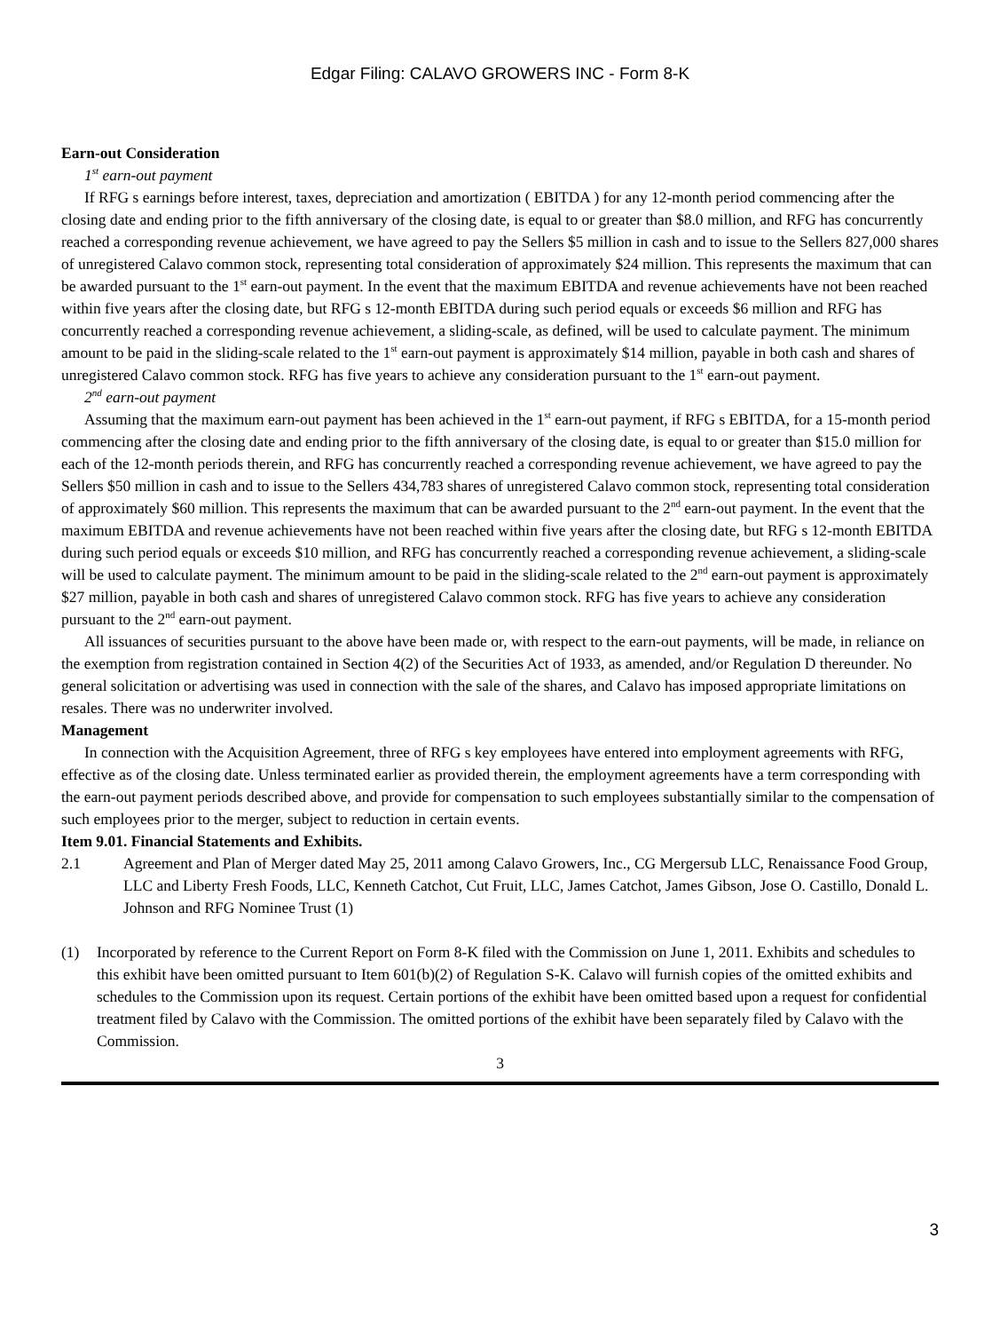Edgar Filing: CALAVO GROWERS INC - Form 8-K
Earn-out Consideration
1<sup>st</sup> earn-out payment
If RFG s earnings before interest, taxes, depreciation and amortization ( EBITDA ) for any 12-month period commencing after the closing date and ending prior to the fifth anniversary of the closing date, is equal to or greater than $8.0 million, and RFG has concurrently reached a corresponding revenue achievement, we have agreed to pay the Sellers $5 million in cash and to issue to the Sellers 827,000 shares of unregistered Calavo common stock, representing total consideration of approximately $24 million. This represents the maximum that can be awarded pursuant to the 1<sup>st</sup> earn-out payment. In the event that the maximum EBITDA and revenue achievements have not been reached within five years after the closing date, but RFG s 12-month EBITDA during such period equals or exceeds $6 million and RFG has concurrently reached a corresponding revenue achievement, a sliding-scale, as defined, will be used to calculate payment. The minimum amount to be paid in the sliding-scale related to the 1<sup>st</sup> earn-out payment is approximately $14 million, payable in both cash and shares of unregistered Calavo common stock. RFG has five years to achieve any consideration pursuant to the 1<sup>st</sup> earn-out payment.
2<sup>nd</sup> earn-out payment
Assuming that the maximum earn-out payment has been achieved in the 1<sup>st</sup> earn-out payment, if RFG s EBITDA, for a 15-month period commencing after the closing date and ending prior to the fifth anniversary of the closing date, is equal to or greater than $15.0 million for each of the 12-month periods therein, and RFG has concurrently reached a corresponding revenue achievement, we have agreed to pay the Sellers $50 million in cash and to issue to the Sellers 434,783 shares of unregistered Calavo common stock, representing total consideration of approximately $60 million. This represents the maximum that can be awarded pursuant to the 2<sup>nd</sup> earn-out payment. In the event that the maximum EBITDA and revenue achievements have not been reached within five years after the closing date, but RFG s 12-month EBITDA during such period equals or exceeds $10 million, and RFG has concurrently reached a corresponding revenue achievement, a sliding-scale will be used to calculate payment. The minimum amount to be paid in the sliding-scale related to the 2<sup>nd</sup> earn-out payment is approximately $27 million, payable in both cash and shares of unregistered Calavo common stock. RFG has five years to achieve any consideration pursuant to the 2<sup>nd</sup> earn-out payment.
All issuances of securities pursuant to the above have been made or, with respect to the earn-out payments, will be made, in reliance on the exemption from registration contained in Section 4(2) of the Securities Act of 1933, as amended, and/or Regulation D thereunder. No general solicitation or advertising was used in connection with the sale of the shares, and Calavo has imposed appropriate limitations on resales. There was no underwriter involved.
Management
In connection with the Acquisition Agreement, three of RFG s key employees have entered into employment agreements with RFG, effective as of the closing date. Unless terminated earlier as provided therein, the employment agreements have a term corresponding with the earn-out payment periods described above, and provide for compensation to such employees substantially similar to the compensation of such employees prior to the merger, subject to reduction in certain events.
Item 9.01. Financial Statements and Exhibits.
2.1 Agreement and Plan of Merger dated May 25, 2011 among Calavo Growers, Inc., CG Mergersub LLC, Renaissance Food Group, LLC and Liberty Fresh Foods, LLC, Kenneth Catchot, Cut Fruit, LLC, James Catchot, James Gibson, Jose O. Castillo, Donald L. Johnson and RFG Nominee Trust (1)
(1) Incorporated by reference to the Current Report on Form 8-K filed with the Commission on June 1, 2011. Exhibits and schedules to this exhibit have been omitted pursuant to Item 601(b)(2) of Regulation S-K. Calavo will furnish copies of the omitted exhibits and schedules to the Commission upon its request. Certain portions of the exhibit have been omitted based upon a request for confidential treatment filed by Calavo with the Commission. The omitted portions of the exhibit have been separately filed by Calavo with the Commission.
3
3